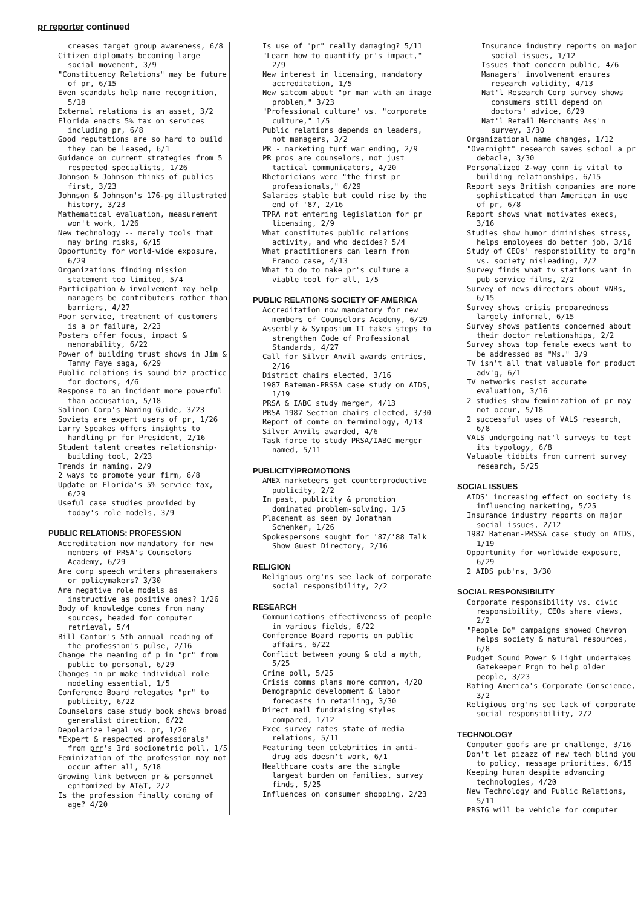pr reporter continued
creases target group awareness, 6/8
Citizen diplomats becoming large social movement, 3/9
"Constituency Relations" may be future of pr, 6/15
Even scandals help name recognition, 5/18
External relations is an asset, 3/2
Florida enacts 5% tax on services including pr, 6/8
Good reputations are so hard to build they can be leased, 6/1
Guidance on current strategies from 5 respected specialists, 1/26
Johnson & Johnson thinks of publics first, 3/23
Johnson & Johnson's 176-pg illustrated history, 3/23
Mathematical evaluation, measurement won't work, 1/26
New technology -- merely tools that may bring risks, 6/15
Opportunity for world-wide exposure, 6/29
Organizations finding mission statement too limited, 5/4
Participation & involvement may help managers be contributers rather than barriers, 4/27
Poor service, treatment of customers is a pr failure, 2/23
Posters offer focus, impact & memorability, 6/22
Power of building trust shows in Jim & Tammy Faye saga, 6/29
Public relations is sound biz practice for doctors, 4/6
Response to an incident more powerful than accusation, 5/18
Salinon Corp's Naming Guide, 3/23
Soviets are expert users of pr, 1/26
Larry Speakes offers insights to handling pr for President, 2/16
Student talent creates relationship-building tool, 2/23
Trends in naming, 2/9
2 ways to promote your firm, 6/8
Update on Florida's 5% service tax, 6/29
Useful case studies provided by today's role models, 3/9
PUBLIC RELATIONS: PROFESSION
Accreditation now mandatory for new members of PRSA's Counselors Academy, 6/29
Are corp speech writers phrasemakers or policymakers? 3/30
Are negative role models as instructive as positive ones? 1/26
Body of knowledge comes from many sources, headed for computer retrieval, 5/4
Bill Cantor's 5th annual reading of the profession's pulse, 2/16
Change the meaning of p in "pr" from public to personal, 6/29
Changes in pr make individual role modeling essential, 1/5
Conference Board relegates "pr" to publicity, 6/22
Counselors case study book shows broad generalist direction, 6/22
Depolarize legal vs. pr, 1/26
"Expert & respected professionals" from prr's 3rd sociometric poll, 1/5
Feminization of the profession may not occur after all, 5/18
Growing link between pr & personnel epitomized by AT&T, 2/2
Is the profession finally coming of age? 4/20
Is use of "pr" really damaging? 5/11
"Learn how to quantify pr's impact," 2/9
New interest in licensing, mandatory accreditation, 1/5
New sitcom about "pr man with an image problem," 3/23
"Professional culture" vs. "corporate culture," 1/5
Public relations depends on leaders, not managers, 3/2
PR - marketing turf war ending, 2/9
PR pros are counselors, not just tactical communicators, 4/20
Rhetoricians were "the first pr professionals," 6/29
Salaries stable but could rise by the end of '87, 2/16
TPRA not entering legislation for pr licensing, 2/9
What constitutes public relations activity, and who decides? 5/4
What practitioners can learn from Franco case, 4/13
What to do to make pr's culture a viable tool for all, 1/5
PUBLIC RELATIONS SOCIETY OF AMERICA
Accreditation now mandatory for new members of Counselors Academy, 6/29
Assembly & Symposium II takes steps to strengthen Code of Professional Standards, 4/27
Call for Silver Anvil awards entries, 2/16
District chairs elected, 3/16
1987 Bateman-PRSSA case study on AIDS, 1/19
PRSA & IABC study merger, 4/13
PRSA 1987 Section chairs elected, 3/30
Report of comte on terminology, 4/13
Silver Anvils awarded, 4/6
Task force to study PRSA/IABC merger named, 5/11
PUBLICITY/PROMOTIONS
AMEX marketeers get counterproductive publicity, 2/2
In past, publicity & promotion dominated problem-solving, 1/5
Placement as seen by Jonathan Schenker, 1/26
Spokespersons sought for '87/'88 Talk Show Guest Directory, 2/16
RELIGION
Religious org'ns see lack of corporate social responsibility, 2/2
RESEARCH
Communications effectiveness of people in various fields, 6/22
Conference Board reports on public affairs, 6/22
Conflict between young & old a myth, 5/25
Crime poll, 5/25
Crisis comms plans more common, 4/20
Demographic development & labor forecasts in retailing, 3/30
Direct mail fundraising styles compared, 1/12
Exec survey rates state of media relations, 5/11
Featuring teen celebrities in anti-drug ads doesn't work, 6/1
Healthcare costs are the single largest burden on families, survey finds, 5/25
Influences on consumer shopping, 2/23
Insurance industry reports on major social issues, 1/12
Issues that concern public, 4/6
Managers' involvement ensures research validity, 4/13
Nat'l Research Corp survey shows consumers still depend on doctors' advice, 6/29
Nat'l Retail Merchants Ass'n survey, 3/30
Organizational name changes, 1/12
"Overnight" research saves school a pr debacle, 3/30
Personalized 2-way comn is vital to building relationships, 6/15
Report says British companies are more sophisticated than American in use of pr, 6/8
Report shows what motivates execs, 3/16
Studies show humor diminishes stress, helps employees do better job, 3/16
Study of CEOs' responsibility to org'n vs. society misleading, 2/2
Survey finds what tv stations want in pub service films, 2/2
Survey of news directors about VNRs, 6/15
Survey shows crisis preparedness largely informal, 6/15
Survey shows patients concerned about their doctor relationships, 2/2
Survey shows top female execs want to be addressed as "Ms." 3/9
TV isn't all that valuable for product adv'g, 6/1
TV networks resist accurate evaluation, 3/16
2 studies show feminization of pr may not occur, 5/18
2 successful uses of VALS research, 6/8
VALS undergoing nat'l surveys to test its typology, 6/8
Valuable tidbits from current survey research, 5/25
SOCIAL ISSUES
AIDS' increasing effect on society is influencing marketing, 5/25
Insurance industry reports on major social issues, 2/12
1987 Bateman-PRSSA case study on AIDS, 1/19
Opportunity for worldwide exposure, 6/29
2 AIDS pub'ns, 3/30
SOCIAL RESPONSIBILITY
Corporate responsibility vs. civic responsibility, CEOs share views, 2/2
"People Do" campaigns showed Chevron helps society & natural resources, 6/8
Pudget Sound Power & Light undertakes Gatekeeper Prgm to help older people, 3/23
Rating America's Corporate Conscience, 3/2
Religious org'ns see lack of corporate social responsibility, 2/2
TECHNOLOGY
Computer goofs are pr challenge, 3/16
Don't let pizazz of new tech blind you to policy, message priorities, 6/15
Keeping human despite advancing technologies, 4/20
New Technology and Public Relations, 5/11
PRSIG will be vehicle for computer